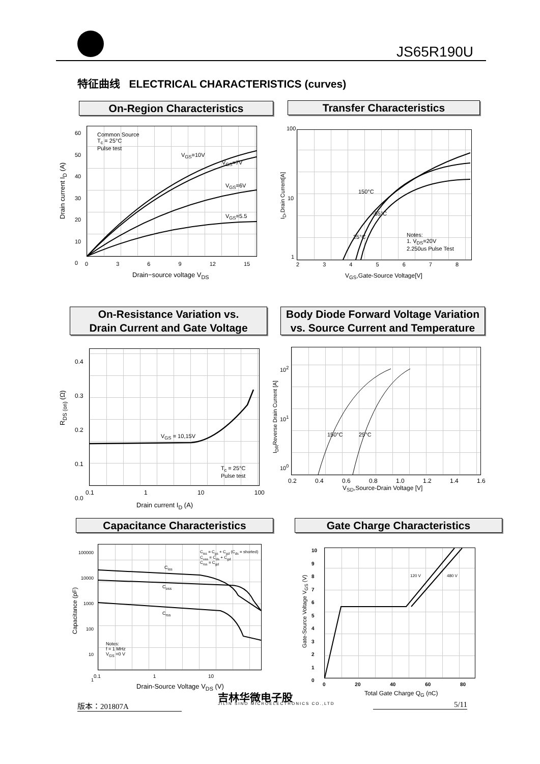JS65R190U
特征曲线 ELECTRICAL CHARACTERISTICS (curves)
On-Region Characteristics Transfer Characteristics
Common Source
T<sub>c</sub> = 25°C
Pulse test
V<sub>GS</sub>=10V
V<sub>GS</sub>=7V
V<sub>GS</sub>=6V
V<sub>GS</sub>=5.5
Drain current I<sub>D</sub> (A)
60
50
40
30
20
10
0
0 3 6 9 12 15
Drain−source voltage V<sub>DS</sub>
150°C
-55°C
25°C
Notes:
1. V<sub>DS</sub>=20V
2.250us Pulse Test
100
10
1
I<sub>D</sub>,Drain Current[A]
2 3 4 5 6 7 8
V<sub>GS</sub>,Gate-Source Voltage[V]
On-Resistance Variation vs.
Drain Current and Gate Voltage
Body Diode Forward Voltage Variation
vs. Source Current and Temperature
V<sub>GS</sub> = 10,15V
T<sub>c</sub> = 25°C
Pulse test
0.4
0.3
0.2
0.1
0.0
R<sub>DS (on)</sub> (Ω)
0.1 1 10 100
Drain current I<sub>D</sub> (A)
150°C 25°C
10<sup>2</sup>
10<sup>1</sup>
10<sup>0</sup>
I<sub>DR</sub>Reverse Drain Current [A]
0.2 0.4 0.6 0.8 1.0 1.2 1.4 1.6
V<sub>SD</sub>,Source-Drain Voltage [V]
Capacitance Characteristics Gate Charge Characteristics
C<sub>iss</sub> = C<sub>gs</sub> + C<sub>gd</sub> (C<sub>ds</sub> = shorted)
C<sub>oss</sub> = C<sub>ds</sub> + C<sub>gd</sub>
C<sub>rss</sub> = C<sub>gd</sub>
C<sub>iss</sub>
C<sub>oss</sub>
C<sub>rss</sub>
Notes:
f = 1 MHz
V<sub>GS</sub> =0 V
100000
10000
1000
100
10
1
Capacitance (pF)
0.1 1 10
Drain-Source Voltage V<sub>DS</sub> (V)
120 V 480 V
10
9
8
7
6
5
4
3
2
1
0
Gate-Source Voltage V<sub>GS</sub> (V)
0 20 40 60 80
Total Gate Charge Q<sub>G</sub> (nC)
版本：201807A
吉林华微电子股
JILIN SINO MICROELECTRONICS CO.,LTD
5/11